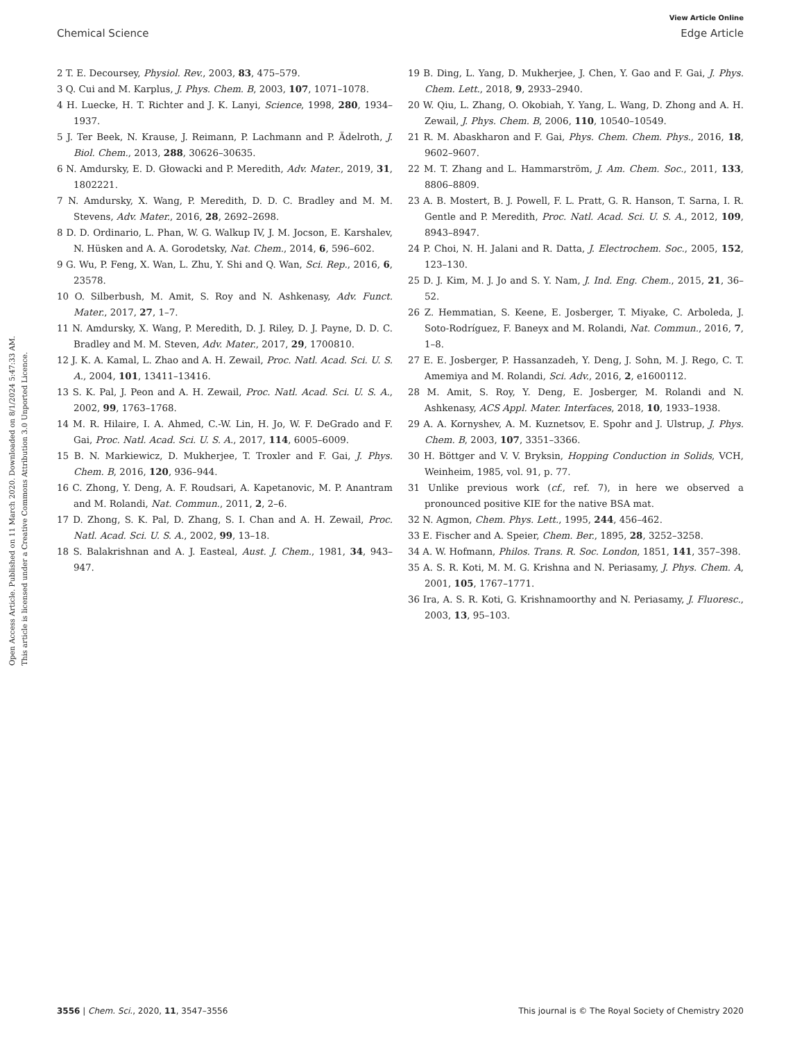View Article Online
Chemical Science Edge Article
Open Access Article. Published on 11 March 2020. Downloaded on 8/1/2024 5:47:33 AM.
This article is licensed under a Creative Commons Attribution 3.0 Unported Licence.
2 T. E. Decoursey, Physiol. Rev., 2003, 83, 475–579.
3 Q. Cui and M. Karplus, J. Phys. Chem. B, 2003, 107, 1071–1078.
4 H. Luecke, H. T. Richter and J. K. Lanyi, Science, 1998, 280, 1934–1937.
5 J. Ter Beek, N. Krause, J. Reimann, P. Lachmann and P. Ädelroth, J. Biol. Chem., 2013, 288, 30626–30635.
6 N. Amdursky, E. D. Głowacki and P. Meredith, Adv. Mater., 2019, 31, 1802221.
7 N. Amdursky, X. Wang, P. Meredith, D. D. C. Bradley and M. M. Stevens, Adv. Mater., 2016, 28, 2692–2698.
8 D. D. Ordinario, L. Phan, W. G. Walkup IV, J. M. Jocson, E. Karshalev, N. Hüsken and A. A. Gorodetsky, Nat. Chem., 2014, 6, 596–602.
9 G. Wu, P. Feng, X. Wan, L. Zhu, Y. Shi and Q. Wan, Sci. Rep., 2016, 6, 23578.
10 O. Silberbush, M. Amit, S. Roy and N. Ashkenasy, Adv. Funct. Mater., 2017, 27, 1–7.
11 N. Amdursky, X. Wang, P. Meredith, D. J. Riley, D. J. Payne, D. D. C. Bradley and M. M. Steven, Adv. Mater., 2017, 29, 1700810.
12 J. K. A. Kamal, L. Zhao and A. H. Zewail, Proc. Natl. Acad. Sci. U. S. A., 2004, 101, 13411–13416.
13 S. K. Pal, J. Peon and A. H. Zewail, Proc. Natl. Acad. Sci. U. S. A., 2002, 99, 1763–1768.
14 M. R. Hilaire, I. A. Ahmed, C.-W. Lin, H. Jo, W. F. DeGrado and F. Gai, Proc. Natl. Acad. Sci. U. S. A., 2017, 114, 6005–6009.
15 B. N. Markiewicz, D. Mukherjee, T. Troxler and F. Gai, J. Phys. Chem. B, 2016, 120, 936–944.
16 C. Zhong, Y. Deng, A. F. Roudsari, A. Kapetanovic, M. P. Anantram and M. Rolandi, Nat. Commun., 2011, 2, 2–6.
17 D. Zhong, S. K. Pal, D. Zhang, S. I. Chan and A. H. Zewail, Proc. Natl. Acad. Sci. U. S. A., 2002, 99, 13–18.
18 S. Balakrishnan and A. J. Easteal, Aust. J. Chem., 1981, 34, 943–947.
19 B. Ding, L. Yang, D. Mukherjee, J. Chen, Y. Gao and F. Gai, J. Phys. Chem. Lett., 2018, 9, 2933–2940.
20 W. Qiu, L. Zhang, O. Okobiah, Y. Yang, L. Wang, D. Zhong and A. H. Zewail, J. Phys. Chem. B, 2006, 110, 10540–10549.
21 R. M. Abaskharon and F. Gai, Phys. Chem. Chem. Phys., 2016, 18, 9602–9607.
22 M. T. Zhang and L. Hammarström, J. Am. Chem. Soc., 2011, 133, 8806–8809.
23 A. B. Mostert, B. J. Powell, F. L. Pratt, G. R. Hanson, T. Sarna, I. R. Gentle and P. Meredith, Proc. Natl. Acad. Sci. U. S. A., 2012, 109, 8943–8947.
24 P. Choi, N. H. Jalani and R. Datta, J. Electrochem. Soc., 2005, 152, 123–130.
25 D. J. Kim, M. J. Jo and S. Y. Nam, J. Ind. Eng. Chem., 2015, 21, 36–52.
26 Z. Hemmatian, S. Keene, E. Josberger, T. Miyake, C. Arboleda, J. Soto-Rodríguez, F. Baneyx and M. Rolandi, Nat. Commun., 2016, 7, 1–8.
27 E. E. Josberger, P. Hassanzadeh, Y. Deng, J. Sohn, M. J. Rego, C. T. Amemiya and M. Rolandi, Sci. Adv., 2016, 2, e1600112.
28 M. Amit, S. Roy, Y. Deng, E. Josberger, M. Rolandi and N. Ashkenasy, ACS Appl. Mater. Interfaces, 2018, 10, 1933–1938.
29 A. A. Kornyshev, A. M. Kuznetsov, E. Spohr and J. Ulstrup, J. Phys. Chem. B, 2003, 107, 3351–3366.
30 H. Böttger and V. V. Bryksin, Hopping Conduction in Solids, VCH, Weinheim, 1985, vol. 91, p. 77.
31 Unlike previous work (cf., ref. 7), in here we observed a pronounced positive KIE for the native BSA mat.
32 N. Agmon, Chem. Phys. Lett., 1995, 244, 456–462.
33 E. Fischer and A. Speier, Chem. Ber., 1895, 28, 3252–3258.
34 A. W. Hofmann, Philos. Trans. R. Soc. London, 1851, 141, 357–398.
35 A. S. R. Koti, M. M. G. Krishna and N. Periasamy, J. Phys. Chem. A, 2001, 105, 1767–1771.
36 Ira, A. S. R. Koti, G. Krishnamoorthy and N. Periasamy, J. Fluoresc., 2003, 13, 95–103.
3556 | Chem. Sci., 2020, 11, 3547–3556 This journal is © The Royal Society of Chemistry 2020